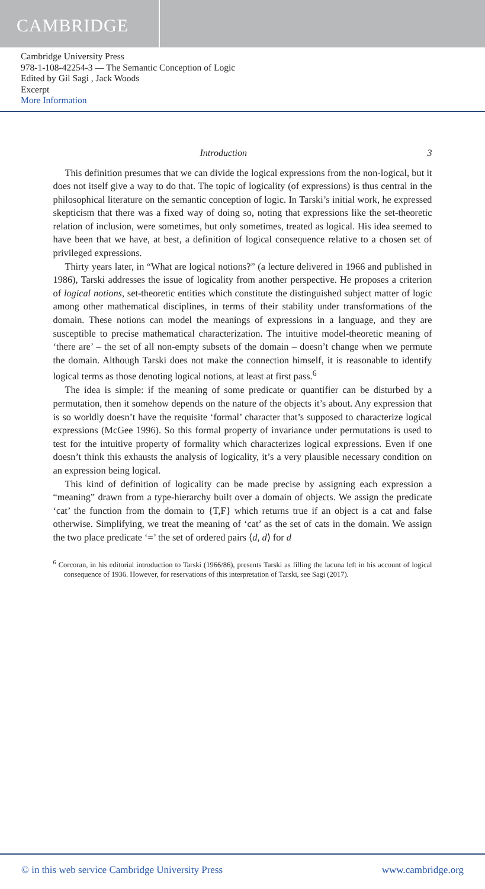CAMBRIDGE
Cambridge University Press
978-1-108-42254-3 — The Semantic Conception of Logic
Edited by Gil Sagi , Jack Woods
Excerpt
More Information
Introduction 3
This definition presumes that we can divide the logical expressions from the non-logical, but it does not itself give a way to do that. The topic of logicality (of expressions) is thus central in the philosophical literature on the semantic conception of logic. In Tarski’s initial work, he expressed skepticism that there was a fixed way of doing so, noting that expressions like the set-theoretic relation of inclusion, were sometimes, but only sometimes, treated as logical. His idea seemed to have been that we have, at best, a definition of logical consequence relative to a chosen set of privileged expressions.
Thirty years later, in “What are logical notions?” (a lecture delivered in 1966 and published in 1986), Tarski addresses the issue of logicality from another perspective. He proposes a criterion of logical notions, set-theoretic entities which constitute the distinguished subject matter of logic among other mathematical disciplines, in terms of their stability under transformations of the domain. These notions can model the meanings of expressions in a language, and they are susceptible to precise mathematical characterization. The intuitive model-theoretic meaning of ‘there are’ – the set of all non-empty subsets of the domain – doesn’t change when we permute the domain. Although Tarski does not make the connection himself, it is reasonable to identify logical terms as those denoting logical notions, at least at first pass.<sup>6</sup>
The idea is simple: if the meaning of some predicate or quantifier can be disturbed by a permutation, then it somehow depends on the nature of the objects it’s about. Any expression that is so worldly doesn’t have the requisite ‘formal’ character that’s supposed to characterize logical expressions (McGee 1996). So this formal property of invariance under permutations is used to test for the intuitive property of formality which characterizes logical expressions. Even if one doesn’t think this exhausts the analysis of logicality, it’s a very plausible necessary condition on an expression being logical.
This kind of definition of logicality can be made precise by assigning each expression a “meaning” drawn from a type-hierarchy built over a domain of objects. We assign the predicate ‘cat’ the function from the domain to {T,F} which returns true if an object is a cat and false otherwise. Simplifying, we treat the meaning of ‘cat’ as the set of cats in the domain. We assign the two place predicate ‘=’ the set of ordered pairs ⟨d, d⟩ for d
<sup>6</sup> Corcoran, in his editorial introduction to Tarski (1966/86), presents Tarski as filling the lacuna left in his account of logical consequence of 1936. However, for reservations of this interpretation of Tarski, see Sagi (2017).
© in this web service Cambridge University Press www.cambridge.org